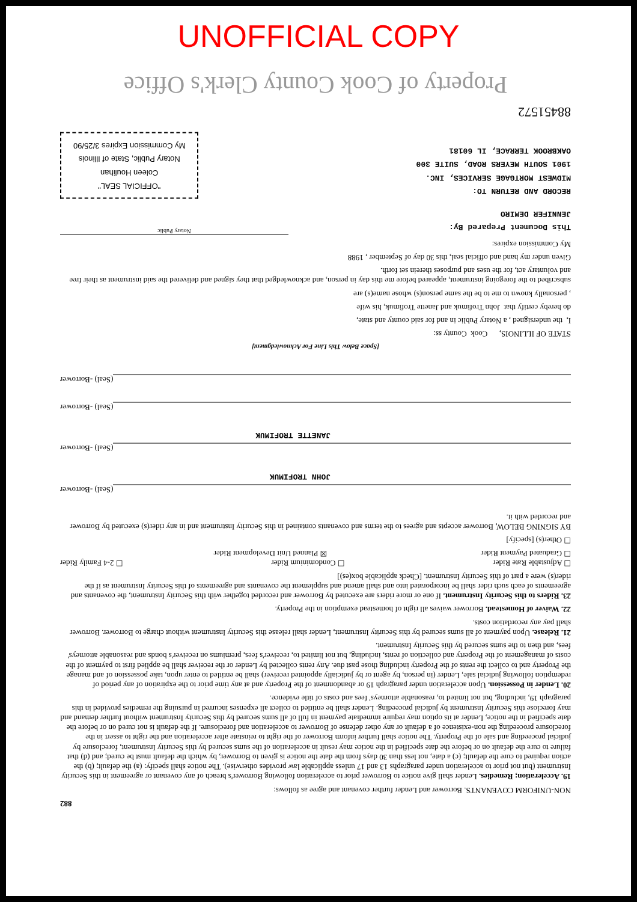UNOFFICIAL COPY
882
NON-UNIFORM COVENANTS. Borrower and Lender further covenant and agree as follows:
19. Acceleration; Remedies. Lender shall give notice to Borrower prior to acceleration following Borrower's breach of any covenant or agreement in this Security Instrument (but not prior to acceleration under paragraphs 13 and 17 unless applicable law provides otherwise). The notice shall specify: (a) the default; (b) the action required to cure the default; (c) a date, not less than 30 days from the date the notice is given to Borrower, by which the default must be cured; and (d) that failure to cure the default on or before the date specified in the notice may result in acceleration of the sums secured by this Security Instrument, foreclosure by judicial proceeding and sale of the Property. The notice shall further inform Borrower of the right to reinstate after acceleration and the right to assert in the foreclosure proceeding the non-existence of a default or any other defense of Borrower to acceleration and foreclosure. If the default is not cured on or before the date specified in the notice, Lender at its option may require immediate payment in full of all sums secured by this Security Instrument without further demand and may foreclose this Security Instrument by judicial proceeding. Lender shall be entitled to collect all expenses incurred in pursuing the remedies provided in this paragraph 19, including, but not limited to, reasonable attorneys' fees and costs of title evidence.
20. Lender in Possession. Upon acceleration under paragraph 19 or abandonment of the Property and at any time prior to the expiration of any period of redemption following judicial sale, Lender (in person, by agent or by judicially appointed receiver) shall be entitled to enter upon, take possession of and manage the Property and to collect the rents of the Property including those past due. Any rents collected by Lender or the receiver shall be applied first to payment of the costs of management of the Property and collection of rents, including, but not limited to, receiver's fees, premiums on receiver's bonds and reasonable attorneys' fees, and then to the sums secured by this Security Instrument.
21. Release. Upon payment of all sums secured by this Security Instrument, Lender shall release this Security Instrument without charge to Borrower. Borrower shall pay any recordation costs.
22. Waiver of Homestead. Borrower waives all right of homestead exemption in the Property.
23. Riders to this Security Instrument. If one or more riders are executed by Borrower and recorded together with this Security Instrument, the covenants and agreements of each such rider shall be incorporated into and shall amend and supplement the covenants and agreements of this Security Instrument as if the rider(s) were a part of this Security Instrument. [Check applicable box(es)]
☐ Adjustable Rate Rider ☐ Condominium Rider ☐ 2-4 Family Rider
☐ Graduated Payment Rider ☒ Planned Unit Development Rider
☐ Other(s) [specify]
BY SIGNING BELOW, Borrower accepts and agrees to the terms and covenants contained in this Security Instrument and in any rider(s) executed by Borrower and recorded with it.
(Seal) -Borrower
JOHN TROFIMUK
(Seal) -Borrower
JANETTE TROFIMUK
(Seal) -Borrower
(Seal) -Borrower
[Space Below This Line For Acknowledgment]
STATE OF ILLINOIS, Cook County ss:
I, the undersigned , a Notary Public in and for said county and state,
do hereby certify that John Trofimuk and Janette Trofimuk, his wife
, personally known to me to be the same person(s) whose name(s) are
subscribed to the foregoing instrument, appeared before me this day in person, and acknowledged that they signed and delivered the said instrument as their free and voluntary act, for the uses and purposes therein set forth.
Given under my hand and official seal, this 30 day of September , 1988
My Commission expires:
This Document Prepared By:
JENNIFER DEMIRO
Notary Public
RECORD AND RETURN TO:
MIDWEST MORTGAGE SERVICES, INC.
1901 SOUTH MEYERS ROAD, SUITE 300
OAKBROOK TERRACE, IL 60181
"OFFICIAL SEAL"
Coleen Houlihan
Notary Public, State of Illinois
My Commission Expires 3/25/90
88451572
Property of Cook County Clerk's Office